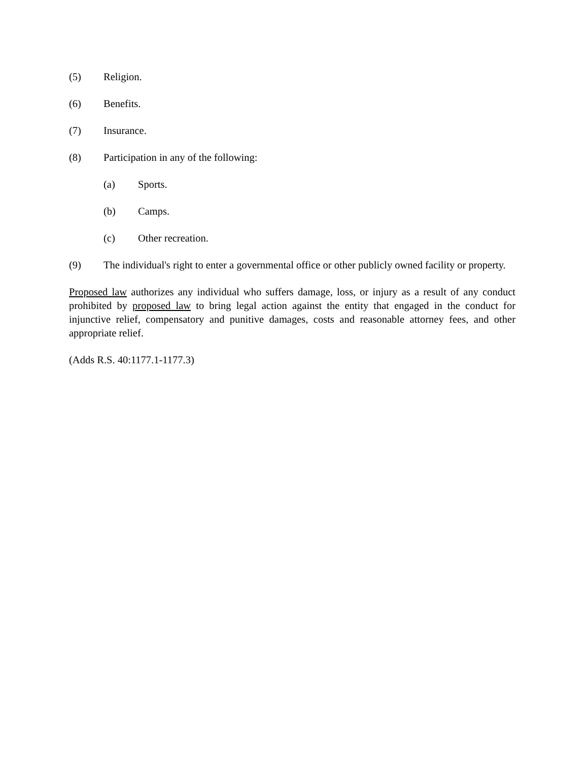(5) Religion.
(6) Benefits.
(7) Insurance.
(8) Participation in any of the following:
(a) Sports.
(b) Camps.
(c) Other recreation.
(9) The individual's right to enter a governmental office or other publicly owned facility or property.
Proposed law authorizes any individual who suffers damage, loss, or injury as a result of any conduct prohibited by proposed law to bring legal action against the entity that engaged in the conduct for injunctive relief, compensatory and punitive damages, costs and reasonable attorney fees, and other appropriate relief.
(Adds R.S. 40:1177.1-1177.3)